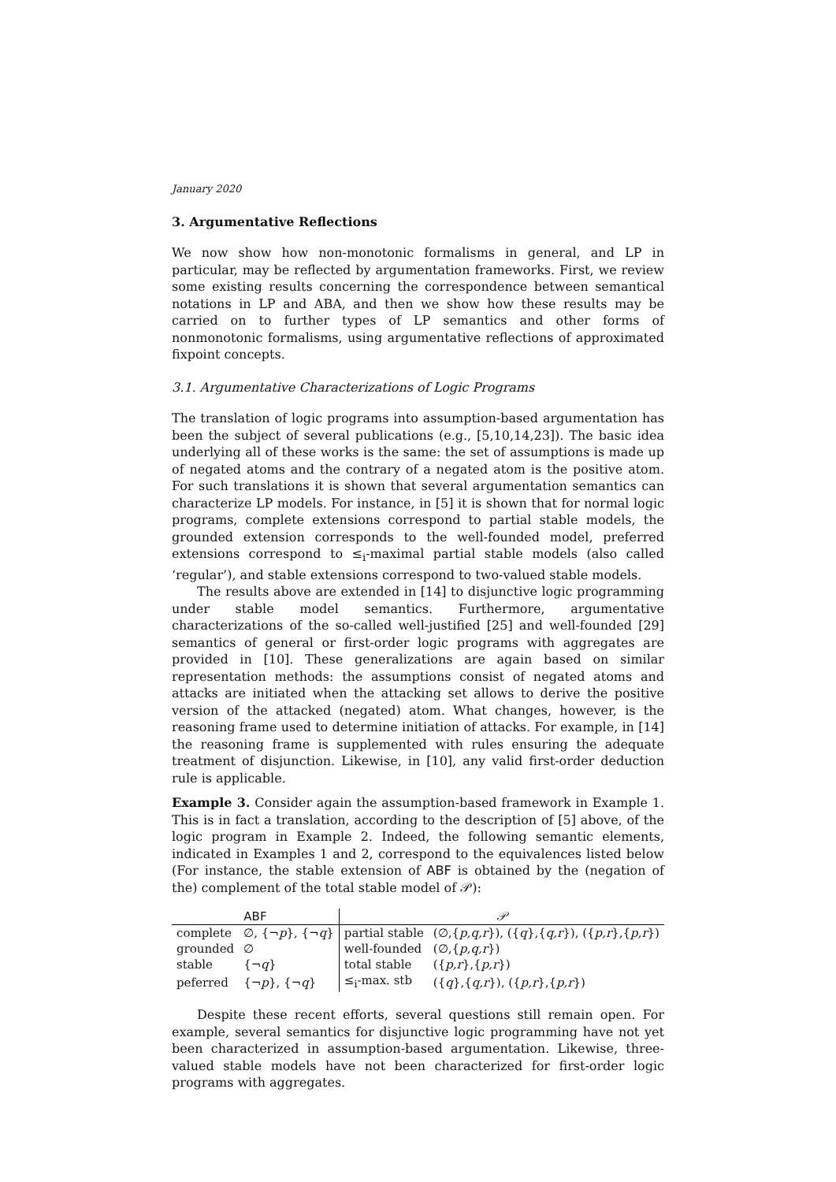January 2020
3. Argumentative Reflections
We now show how non-monotonic formalisms in general, and LP in particular, may be reflected by argumentation frameworks. First, we review some existing results concerning the correspondence between semantical notations in LP and ABA, and then we show how these results may be carried on to further types of LP semantics and other forms of nonmonotonic formalisms, using argumentative reflections of approximated fixpoint concepts.
3.1. Argumentative Characterizations of Logic Programs
The translation of logic programs into assumption-based argumentation has been the subject of several publications (e.g., [5,10,14,23]). The basic idea underlying all of these works is the same: the set of assumptions is made up of negated atoms and the contrary of a negated atom is the positive atom. For such translations it is shown that several argumentation semantics can characterize LP models. For instance, in [5] it is shown that for normal logic programs, complete extensions correspond to partial stable models, the grounded extension corresponds to the well-founded model, preferred extensions correspond to ≤<sub>i</sub>-maximal partial stable models (also called ‘regular’), and stable extensions correspond to two-valued stable models.
The results above are extended in [14] to disjunctive logic programming under stable model semantics. Furthermore, argumentative characterizations of the so-called well-justified [25] and well-founded [29] semantics of general or first-order logic programs with aggregates are provided in [10]. These generalizations are again based on similar representation methods: the assumptions consist of negated atoms and attacks are initiated when the attacking set allows to derive the positive version of the attacked (negated) atom. What changes, however, is the reasoning frame used to determine initiation of attacks. For example, in [14] the reasoning frame is supplemented with rules ensuring the adequate treatment of disjunction. Likewise, in [10], any valid first-order deduction rule is applicable.
Example 3. Consider again the assumption-based framework in Example 1. This is in fact a translation, according to the description of [5] above, of the logic program in Example 2. Indeed, the following semantic elements, indicated in Examples 1 and 2, correspond to the equivalences listed below (For instance, the stable extension of ABF is obtained by the (negation of the) complement of the total stable model of 𝒫):
| ABF | | 𝒫 | |
| --- | --- | --- | --- |
| complete | ∅, {¬ p }, {¬ q } | partial stable | (∅,{ p,q,r }), ({ q },{ q,r }), ({ p,r },{ p,r }) |
| grounded | ∅ | well-founded | (∅,{ p,q,r }) |
| stable | {¬ q } | total stable | ({ p,r },{ p,r }) |
| peferred | {¬ p }, {¬ q } | ≤<sub>i</sub>-max. stb | ({ q },{ q,r }), ({ p,r },{ p,r }) |
Despite these recent efforts, several questions still remain open. For example, several semantics for disjunctive logic programming have not yet been characterized in assumption-based argumentation. Likewise, three-valued stable models have not been characterized for first-order logic programs with aggregates.